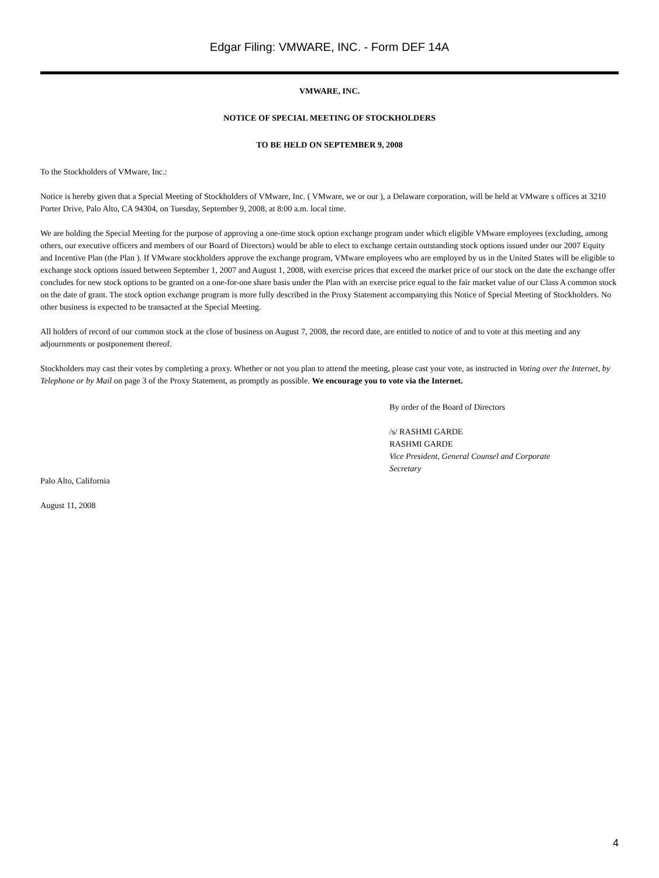Edgar Filing: VMWARE, INC. - Form DEF 14A
VMWARE, INC.
NOTICE OF SPECIAL MEETING OF STOCKHOLDERS
TO BE HELD ON SEPTEMBER 9, 2008
To the Stockholders of VMware, Inc.:
Notice is hereby given that a Special Meeting of Stockholders of VMware, Inc. ( VMware, we or our ), a Delaware corporation, will be held at VMware s offices at 3210 Porter Drive, Palo Alto, CA 94304, on Tuesday, September 9, 2008, at 8:00 a.m. local time.
We are holding the Special Meeting for the purpose of approving a one-time stock option exchange program under which eligible VMware employees (excluding, among others, our executive officers and members of our Board of Directors) would be able to elect to exchange certain outstanding stock options issued under our 2007 Equity and Incentive Plan (the Plan ). If VMware stockholders approve the exchange program, VMware employees who are employed by us in the United States will be eligible to exchange stock options issued between September 1, 2007 and August 1, 2008, with exercise prices that exceed the market price of our stock on the date the exchange offer concludes for new stock options to be granted on a one-for-one share basis under the Plan with an exercise price equal to the fair market value of our Class A common stock on the date of grant. The stock option exchange program is more fully described in the Proxy Statement accompanying this Notice of Special Meeting of Stockholders. No other business is expected to be transacted at the Special Meeting.
All holders of record of our common stock at the close of business on August 7, 2008, the record date, are entitled to notice of and to vote at this meeting and any adjournments or postponement thereof.
Stockholders may cast their votes by completing a proxy. Whether or not you plan to attend the meeting, please cast your vote, as instructed in Voting over the Internet, by Telephone or by Mail on page 3 of the Proxy Statement, as promptly as possible. We encourage you to vote via the Internet.
By order of the Board of Directors
/s/ RASHMI GARDE
RASHMI GARDE
Vice President, General Counsel and Corporate
Secretary
Palo Alto, California
August 11, 2008
4